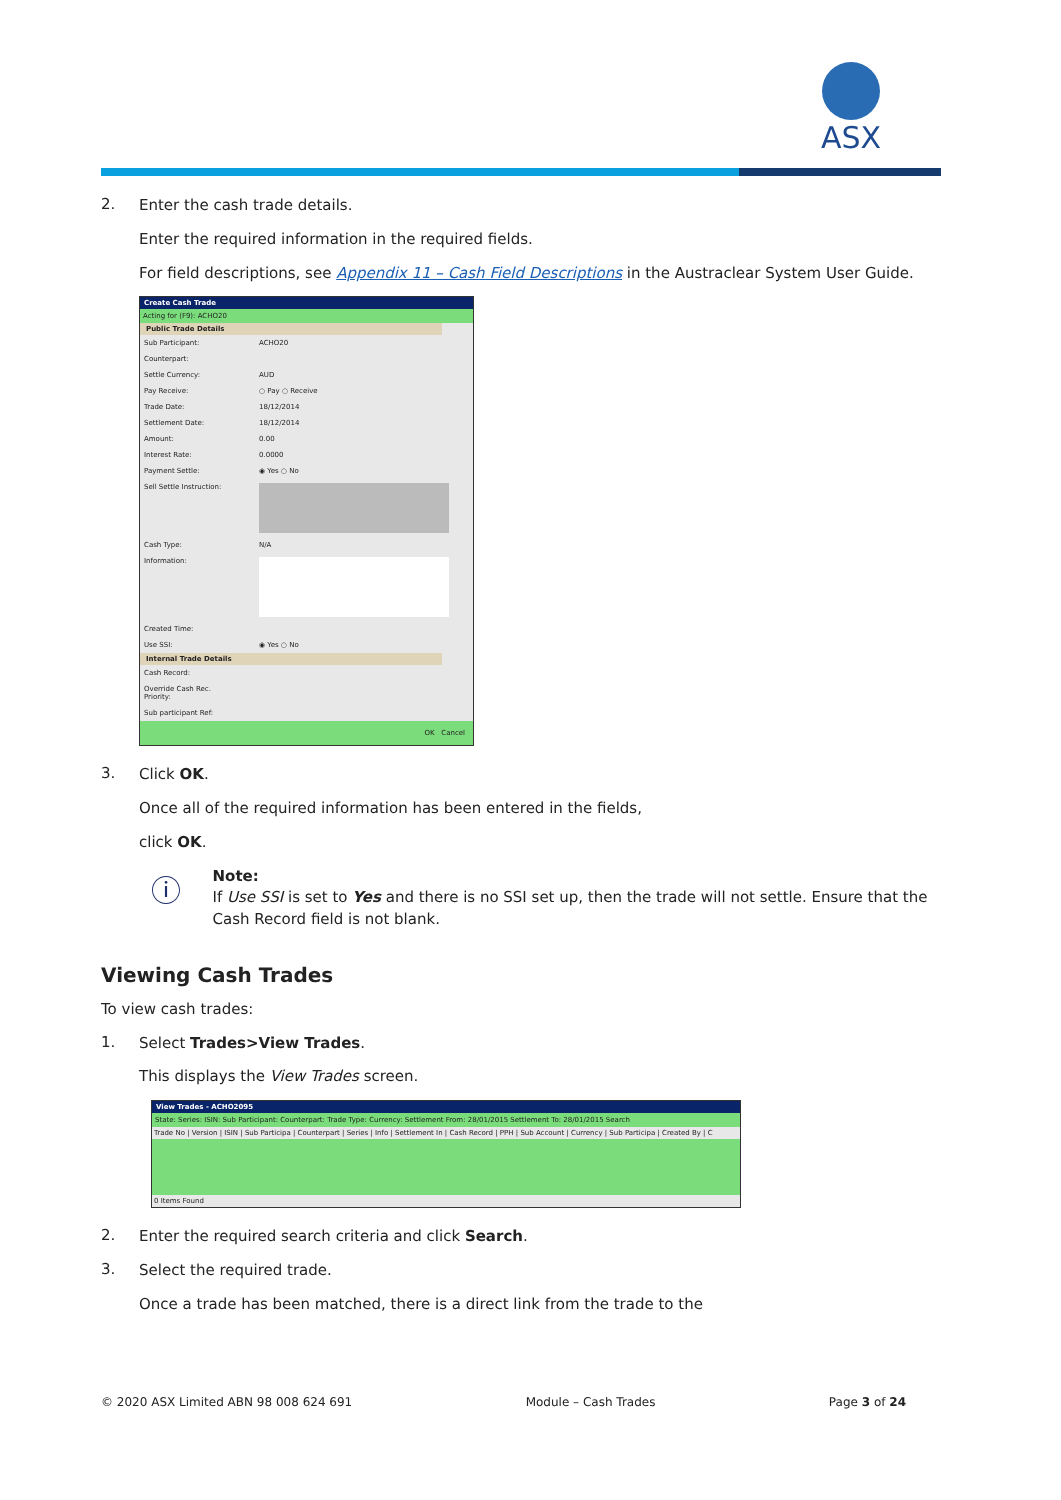ASX
2.
Enter the cash trade details.
Enter the required information in the required fields.
For field descriptions, see Appendix 11 – Cash Field Descriptions in the Austraclear System User Guide.
Create Cash Trade
Acting for (F9): ACHO20
Public Trade Details
Sub Participant: ACHO20
Counterpart:
Settle Currency: AUD
Pay Receive: ○ Pay ○ Receive
Trade Date: 18/12/2014
Settlement Date: 18/12/2014
Amount: 0.00
Interest Rate: 0.0000
Payment Settle: ◉ Yes ○ No
Sell Settle Instruction:
Cash Type: N/A
Information:
Created Time:
Use SSI: ◉ Yes ○ No
Internal Trade Details
Cash Record:
Override Cash Rec. Priority:
Sub participant Ref:
OK Cancel
3.
Click OK.
Once all of the required information has been entered in the fields,
click OK.
ⓘ
Note:
If Use SSI is set to Yes and there is no SSI set up, then the trade will not settle. Ensure that the Cash Record field is not blank.
Viewing Cash Trades
To view cash trades:
1.
Select Trades>View Trades.
This displays the View Trades screen.
View Trades - ACHO2095
State: Series: ISIN: Sub Participant: Counterpart: Trade Type: Currency: Settlement From: 28/01/2015 Settlement To: 28/01/2015 Search
Trade No | Version | ISIN | Sub Participa | Counterpart | Series | Info | Settlement In | Cash Record | PPH | Sub Account | Currency | Sub Participa | Created By | C
0 Items Found
2.
Enter the required search criteria and click Search.
3.
Select the required trade.
Once a trade has been matched, there is a direct link from the trade to the
© 2020 ASX Limited ABN 98 008 624 691 Module – Cash Trades Page 3 of 24